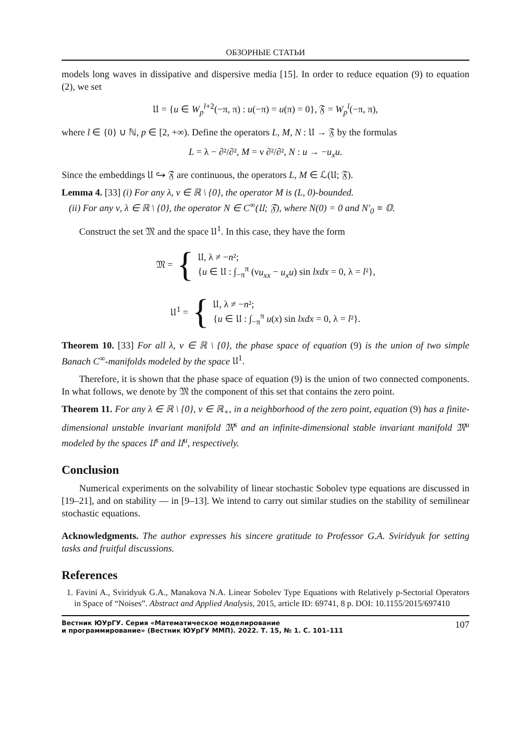ОБЗОРНЫЕ СТАТЬИ
models long waves in dissipative and dispersive media [15]. In order to reduce equation (9) to equation (2), we set
𝔘 = {u ∈ W<sub>p</sub><sup>l+2</sup>(−π, π) : u(−π) = u(π) = 0}, 𝔉 = W<sub>p</sub><sup>l</sup>(−π, π),
where l ∈ {0} ∪ ℕ, p ∈ [2, +∞). Define the operators L, M, N : 𝔘 → 𝔉 by the formulas
L = λ − ∂²/∂², M = ν ∂²/∂², N : u → −u<sub>x</sub>u.
Since the embeddings 𝔘 ↪ 𝔉 are continuous, the operators L, M ∈ ℒ(𝔘; 𝔉).
Lemma 4. [33] (i) For any λ, ν ∈ ℝ \ {0}, the operator M is (L, 0)-bounded.
(ii) For any ν, λ ∈ ℝ \ {0}, the operator N ∈ C<sup>∞</sup>(𝔘; 𝔉), where N(0) = 0 and N′<sub>0</sub> ≡ 𝕆.
Construct the set 𝔐 and the space 𝔘<sup>1</sup>. In this case, they have the form
𝔐 = {
𝔘, λ ≠ −n²;
{u ∈ 𝔘 : ∫<sub>−π</sub><sup>π</sup> (νu<sub>xx</sub> − u<sub>x</sub>u) sin lxdx = 0, λ = l²},
𝔘<sup>1</sup> = {
𝔘, λ ≠ −n²;
{u ∈ 𝔘 : ∫<sub>−π</sub><sup>π</sup> u(x) sin lxdx = 0, λ = l²}.
Theorem 10. [33] For all λ, ν ∈ ℝ \ {0}, the phase space of equation (9) is the union of two simple Banach C<sup>∞</sup>-manifolds modeled by the space 𝔘<sup>1</sup>.
Therefore, it is shown that the phase space of equation (9) is the union of two connected components. In what follows, we denote by 𝔐 the component of this set that contains the zero point.
Theorem 11. For any λ ∈ ℝ \ {0}, ν ∈ ℝ<sub>+</sub>, in a neighborhood of the zero point, equation (9) has a finite-dimensional unstable invariant manifold 𝔐<sup>s</sup> and an infinite-dimensional stable invariant manifold 𝔐<sup>u</sup> modeled by the spaces 𝔘<sup>s</sup> and 𝔘<sup>u</sup>, respectively.
Conclusion
Numerical experiments on the solvability of linear stochastic Sobolev type equations are discussed in [19–21], and on stability — in [9–13]. We intend to carry out similar studies on the stability of semilinear stochastic equations.
Acknowledgments. The author expresses his sincere gratitude to Professor G.A. Sviridyuk for setting tasks and fruitful discussions.
References
1. Favini A., Sviridyuk G.A., Manakova N.A. Linear Sobolev Type Equations with Relatively p-Sectorial Operators in Space of “Noises”. Abstract and Applied Analysis, 2015, article ID: 69741, 8 p. DOI: 10.1155/2015/697410
Вестник ЮУрГУ. Серия «Математическое моделирование
и программирование» (Вестник ЮУрГУ ММП). 2022. Т. 15, № 1. С. 101–111 107